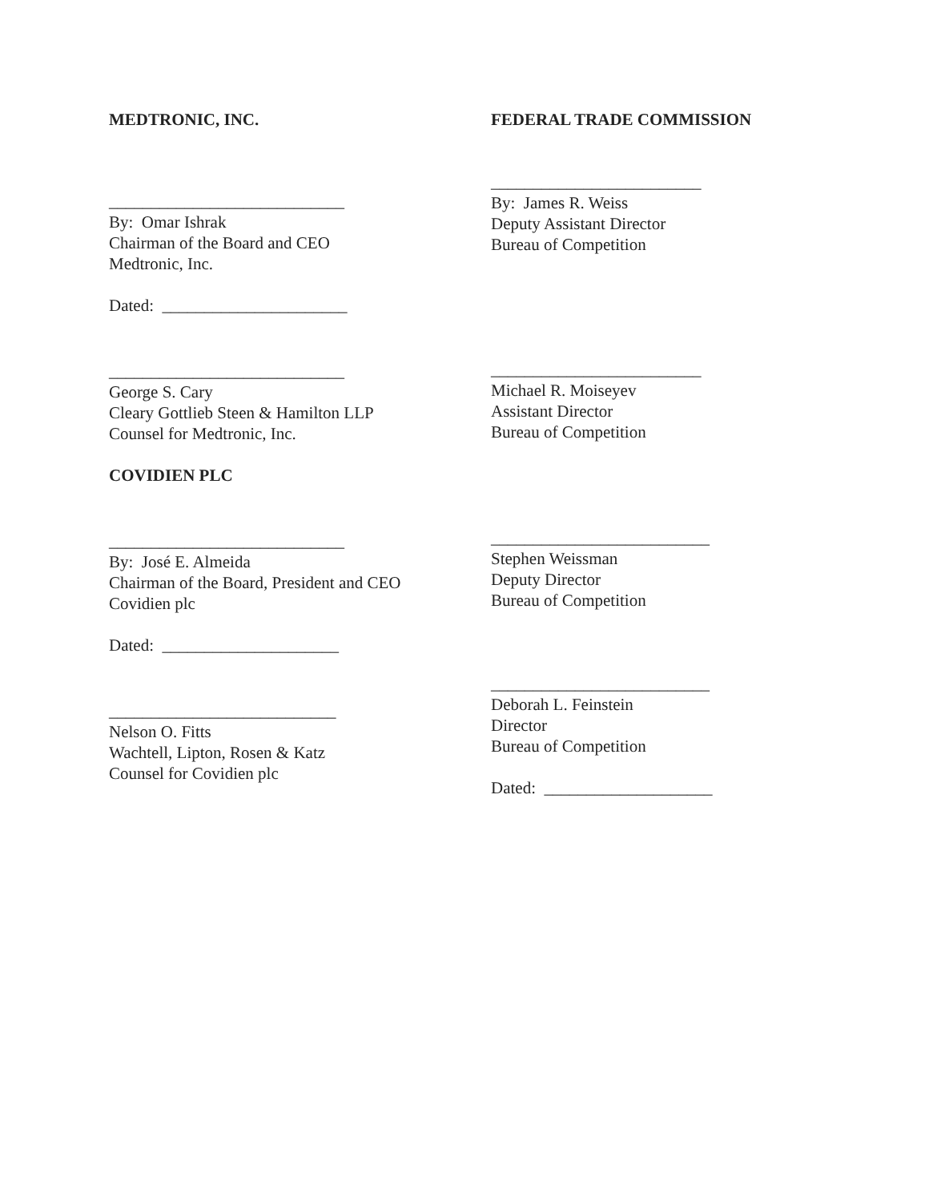MEDTRONIC, INC.
____________________________
By: Omar Ishrak
Chairman of the Board and CEO
Medtronic, Inc.
Dated: ______________________
____________________________
George S. Cary
Cleary Gottlieb Steen & Hamilton LLP
Counsel for Medtronic, Inc.
COVIDIEN PLC
____________________________
By: José E. Almeida
Chairman of the Board, President and CEO
Covidien plc
Dated: _____________________
___________________________
Nelson O. Fitts
Wachtell, Lipton, Rosen & Katz
Counsel for Covidien plc
FEDERAL TRADE COMMISSION
_________________________
By: James R. Weiss
Deputy Assistant Director
Bureau of Competition
_________________________
Michael R. Moiseyev
Assistant Director
Bureau of Competition
__________________________
Stephen Weissman
Deputy Director
Bureau of Competition
__________________________
Deborah L. Feinstein
Director
Bureau of Competition
Dated: ____________________